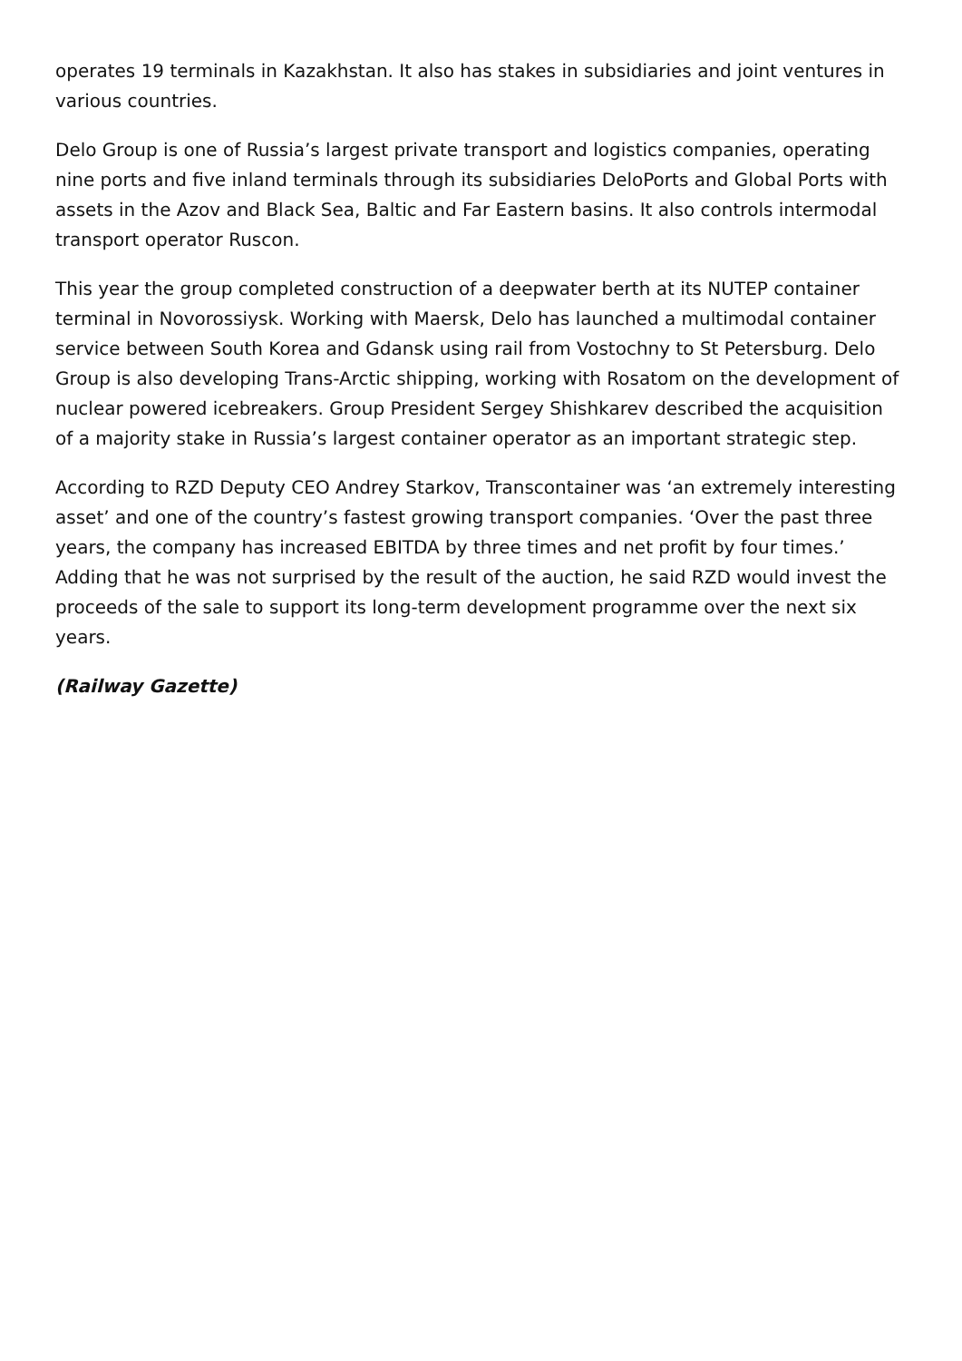operates 19 terminals in Kazakhstan. It also has stakes in subsidiaries and joint ventures in various countries.
Delo Group is one of Russia’s largest private transport and logistics companies, operating nine ports and five inland terminals through its subsidiaries DeloPorts and Global Ports with assets in the Azov and Black Sea, Baltic and Far Eastern basins. It also controls intermodal transport operator Ruscon.
This year the group completed construction of a deepwater berth at its NUTEP container terminal in Novorossiysk. Working with Maersk, Delo has launched a multimodal container service between South Korea and Gdansk using rail from Vostochny to St Petersburg. Delo Group is also developing Trans-Arctic shipping, working with Rosatom on the development of nuclear powered icebreakers. Group President Sergey Shishkarev described the acquisition of a majority stake in Russia’s largest container operator as an important strategic step.
According to RZD Deputy CEO Andrey Starkov, Transcontainer was ‘an extremely interesting asset’ and one of the country’s fastest growing transport companies. ‘Over the past three years, the company has increased EBITDA by three times and net profit by four times.’ Adding that he was not surprised by the result of the auction, he said RZD would invest the proceeds of the sale to support its long-term development programme over the next six years.
(Railway Gazette)